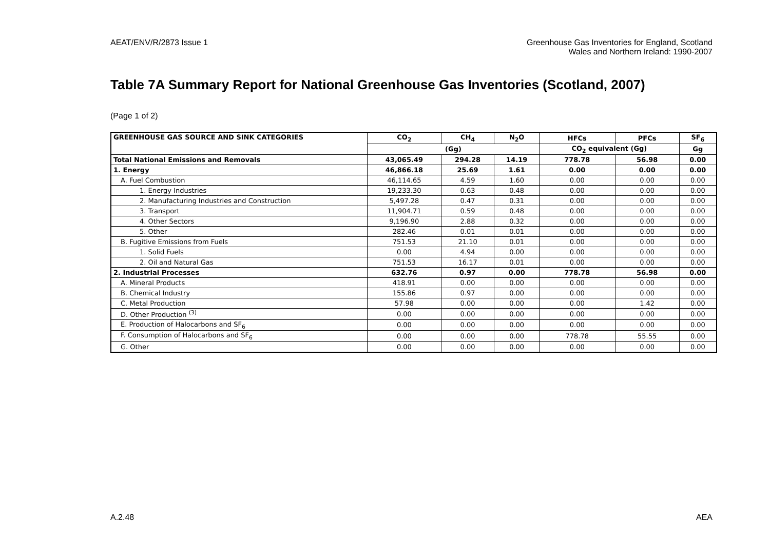AEAT/ENV/R/2873 Issue 1 Greenhouse Gas Inventories for England, Scotland
Wales and Northern Ireland: 1990-2007
Table 7A Summary Report for National Greenhouse Gas Inventories (Scotland, 2007)
(Page 1 of 2)
| GREENHOUSE GAS SOURCE AND SINK CATEGORIES | CO<sub>2</sub> | CH<sub>4</sub> | N<sub>2</sub>O | HFCs | PFCs | SF<sub>6</sub> |
| --- | --- | --- | --- | --- | --- | --- |
| | (Gg) | | | CO<sub>2</sub> equivalent (Gg) | | Gg |
| Total National Emissions and Removals | 43,065.49 | 294.28 | 14.19 | 778.78 | 56.98 | 0.00 |
| 1. Energy | 46,866.18 | 25.69 | 1.61 | 0.00 | 0.00 | 0.00 |
| A. Fuel Combustion | 46,114.65 | 4.59 | 1.60 | 0.00 | 0.00 | 0.00 |
| 1. Energy Industries | 19,233.30 | 0.63 | 0.48 | 0.00 | 0.00 | 0.00 |
| 2. Manufacturing Industries and Construction | 5,497.28 | 0.47 | 0.31 | 0.00 | 0.00 | 0.00 |
| 3. Transport | 11,904.71 | 0.59 | 0.48 | 0.00 | 0.00 | 0.00 |
| 4. Other Sectors | 9,196.90 | 2.88 | 0.32 | 0.00 | 0.00 | 0.00 |
| 5. Other | 282.46 | 0.01 | 0.01 | 0.00 | 0.00 | 0.00 |
| B. Fugitive Emissions from Fuels | 751.53 | 21.10 | 0.01 | 0.00 | 0.00 | 0.00 |
| 1. Solid Fuels | 0.00 | 4.94 | 0.00 | 0.00 | 0.00 | 0.00 |
| 2. Oil and Natural Gas | 751.53 | 16.17 | 0.01 | 0.00 | 0.00 | 0.00 |
| 2. Industrial Processes | 632.76 | 0.97 | 0.00 | 778.78 | 56.98 | 0.00 |
| A. Mineral Products | 418.91 | 0.00 | 0.00 | 0.00 | 0.00 | 0.00 |
| B. Chemical Industry | 155.86 | 0.97 | 0.00 | 0.00 | 0.00 | 0.00 |
| C. Metal Production | 57.98 | 0.00 | 0.00 | 0.00 | 1.42 | 0.00 |
| D. Other Production <sup>(3)</sup> | 0.00 | 0.00 | 0.00 | 0.00 | 0.00 | 0.00 |
| E. Production of Halocarbons and SF<sub>6</sub> | 0.00 | 0.00 | 0.00 | 0.00 | 0.00 | 0.00 |
| F. Consumption of Halocarbons and SF<sub>6</sub> | 0.00 | 0.00 | 0.00 | 778.78 | 55.55 | 0.00 |
| G. Other | 0.00 | 0.00 | 0.00 | 0.00 | 0.00 | 0.00 |
A.2.48 AEA